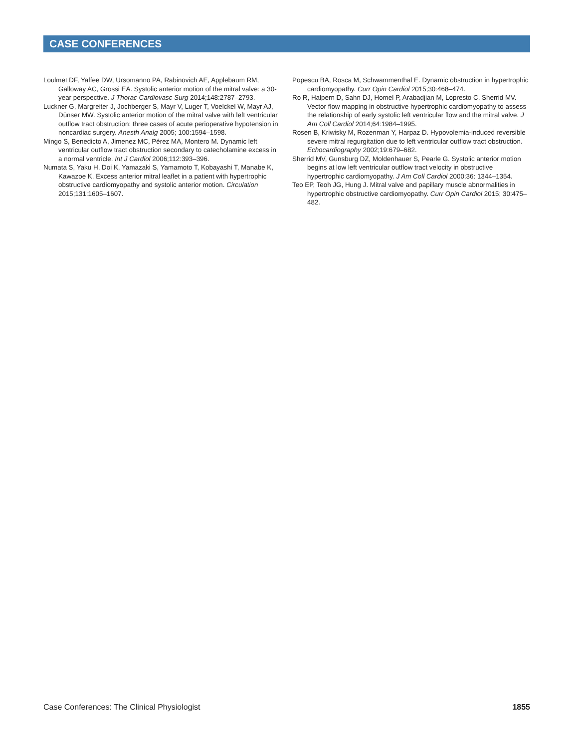CASE CONFERENCES
Loulmet DF, Yaffee DW, Ursomanno PA, Rabinovich AE, Applebaum RM, Galloway AC, Grossi EA. Systolic anterior motion of the mitral valve: a 30-year perspective. J Thorac Cardiovasc Surg 2014;148:2787–2793.
Luckner G, Margreiter J, Jochberger S, Mayr V, Luger T, Voelckel W, Mayr AJ, Dünser MW. Systolic anterior motion of the mitral valve with left ventricular outflow tract obstruction: three cases of acute perioperative hypotension in noncardiac surgery. Anesth Analg 2005; 100:1594–1598.
Mingo S, Benedicto A, Jimenez MC, Pérez MA, Montero M. Dynamic left ventricular outflow tract obstruction secondary to catecholamine excess in a normal ventricle. Int J Cardiol 2006;112:393–396.
Numata S, Yaku H, Doi K, Yamazaki S, Yamamoto T, Kobayashi T, Manabe K, Kawazoe K. Excess anterior mitral leaflet in a patient with hypertrophic obstructive cardiomyopathy and systolic anterior motion. Circulation 2015;131:1605–1607.
Popescu BA, Rosca M, Schwammenthal E. Dynamic obstruction in hypertrophic cardiomyopathy. Curr Opin Cardiol 2015;30:468–474.
Ro R, Halpern D, Sahn DJ, Homel P, Arabadjian M, Lopresto C, Sherrid MV. Vector flow mapping in obstructive hypertrophic cardiomyopathy to assess the relationship of early systolic left ventricular flow and the mitral valve. J Am Coll Cardiol 2014;64:1984–1995.
Rosen B, Kriwisky M, Rozenman Y, Harpaz D. Hypovolemia-induced reversible severe mitral regurgitation due to left ventricular outflow tract obstruction. Echocardiography 2002;19:679–682.
Sherrid MV, Gunsburg DZ, Moldenhauer S, Pearle G. Systolic anterior motion begins at low left ventricular outflow tract velocity in obstructive hypertrophic cardiomyopathy. J Am Coll Cardiol 2000;36: 1344–1354.
Teo EP, Teoh JG, Hung J. Mitral valve and papillary muscle abnormalities in hypertrophic obstructive cardiomyopathy. Curr Opin Cardiol 2015; 30:475–482.
Case Conferences: The Clinical Physiologist 1855